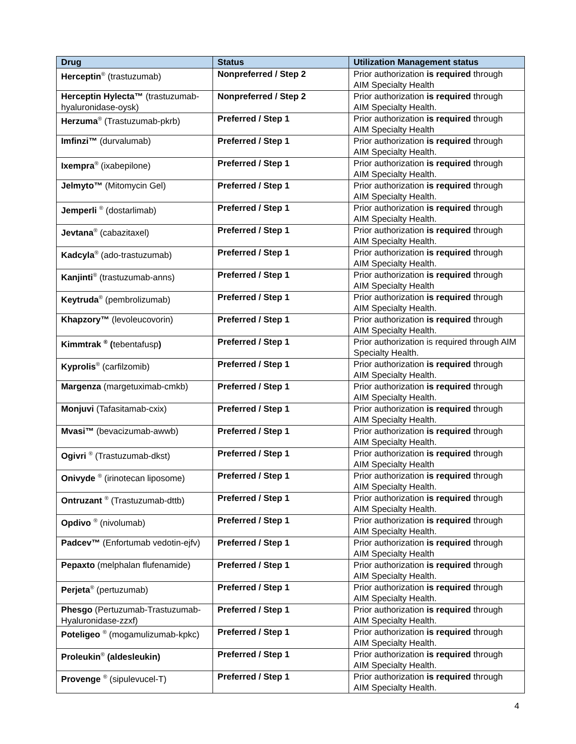| Drug | Status | Utilization Management status |
| --- | --- | --- |
| Herceptin<sup>®</sup> (trastuzumab) | Nonpreferred / Step 2 | Prior authorization is required through AIM Specialty Health |
| Herceptin Hylecta™ (trastuzumab-hyaluronidase-oysk) | Nonpreferred / Step 2 | Prior authorization is required through AIM Specialty Health. |
| Herzuma<sup>®</sup> (Trastuzumab-pkrb) | Preferred / Step 1 | Prior authorization is required through AIM Specialty Health |
| Imfinzi™ (durvalumab) | Preferred / Step 1 | Prior authorization is required through AIM Specialty Health. |
| Ixempra<sup>®</sup> (ixabepilone) | Preferred / Step 1 | Prior authorization is required through AIM Specialty Health. |
| Jelmyto™ (Mitomycin Gel) | Preferred / Step 1 | Prior authorization is required through AIM Specialty Health. |
| Jemperli <sup>®</sup> (dostarlimab) | Preferred / Step 1 | Prior authorization is required through AIM Specialty Health. |
| Jevtana<sup>®</sup> (cabazitaxel) | Preferred / Step 1 | Prior authorization is required through AIM Specialty Health. |
| Kadcyla<sup>®</sup> (ado-trastuzumab) | Preferred / Step 1 | Prior authorization is required through AIM Specialty Health. |
| Kanjinti<sup>®</sup> (trastuzumab-anns) | Preferred / Step 1 | Prior authorization is required through AIM Specialty Health |
| Keytruda<sup>®</sup> (pembrolizumab) | Preferred / Step 1 | Prior authorization is required through AIM Specialty Health. |
| Khapzory™ (levoleucovorin) | Preferred / Step 1 | Prior authorization is required through AIM Specialty Health. |
| Kimmtrak <sup>®</sup> ( tebentafusp ) | Preferred / Step 1 | Prior authorization is required through AIM Specialty Health. |
| Kyprolis<sup>®</sup> (carfilzomib) | Preferred / Step 1 | Prior authorization is required through AIM Specialty Health. |
| Margenza (margetuximab-cmkb) | Preferred / Step 1 | Prior authorization is required through AIM Specialty Health. |
| Monjuvi (Tafasitamab-cxix) | Preferred / Step 1 | Prior authorization is required through AIM Specialty Health. |
| Mvasi™ (bevacizumab-awwb) | Preferred / Step 1 | Prior authorization is required through AIM Specialty Health. |
| Ogivri <sup>®</sup> (Trastuzumab-dkst) | Preferred / Step 1 | Prior authorization is required through AIM Specialty Health |
| Onivyde <sup>®</sup> (irinotecan liposome) | Preferred / Step 1 | Prior authorization is required through AIM Specialty Health. |
| Ontruzant <sup>®</sup> (Trastuzumab-dttb) | Preferred / Step 1 | Prior authorization is required through AIM Specialty Health. |
| Opdivo <sup>®</sup> (nivolumab) | Preferred / Step 1 | Prior authorization is required through AIM Specialty Health. |
| Padcev™ (Enfortumab vedotin-ejfv) | Preferred / Step 1 | Prior authorization is required through AIM Specialty Health |
| Pepaxto (melphalan flufenamide) | Preferred / Step 1 | Prior authorization is required through AIM Specialty Health. |
| Perjeta<sup>®</sup> (pertuzumab) | Preferred / Step 1 | Prior authorization is required through AIM Specialty Health. |
| Phesgo (Pertuzumab-Trastuzumab-Hyaluronidase-zzxf) | Preferred / Step 1 | Prior authorization is required through AIM Specialty Health. |
| Poteligeo <sup>®</sup> (mogamulizumab-kpkc) | Preferred / Step 1 | Prior authorization is required through AIM Specialty Health. |
| Proleukin<sup>®</sup> (aldesleukin) | Preferred / Step 1 | Prior authorization is required through AIM Specialty Health. |
| Provenge <sup>®</sup> (sipulevucel-T) | Preferred / Step 1 | Prior authorization is required through AIM Specialty Health. |
4